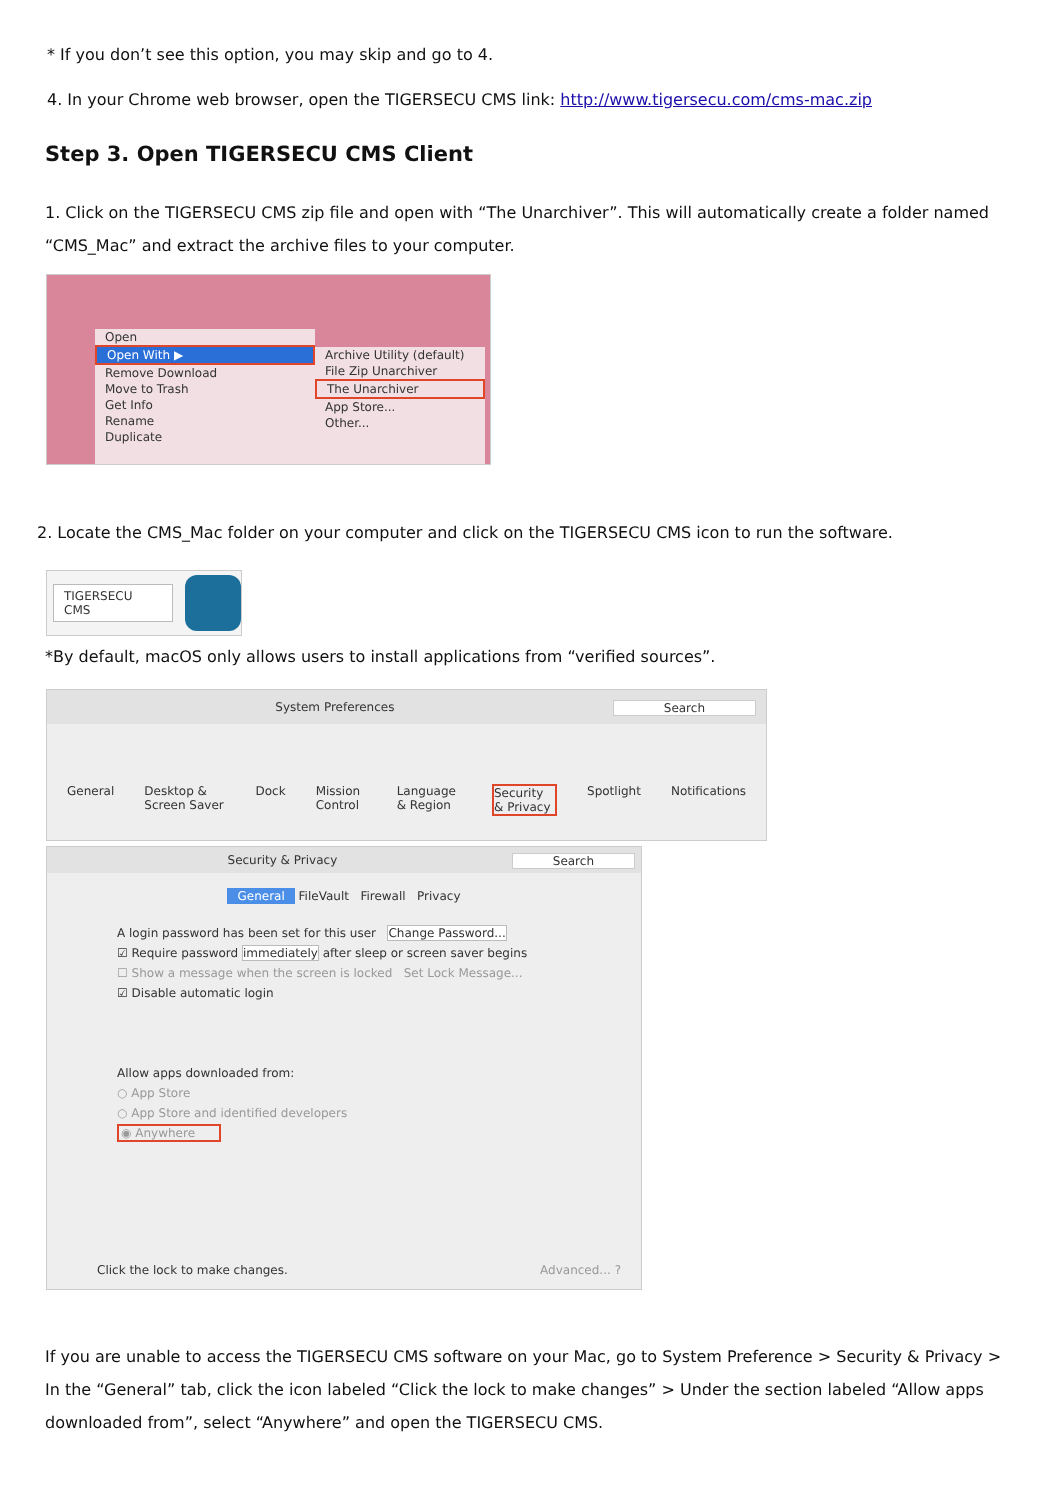* If you don’t see this option, you may skip and go to 4.
4. In your Chrome web browser, open the TIGERSECU CMS link: http://www.tigersecu.com/cms-mac.zip
Step 3. Open TIGERSECU CMS Client
1. Click on the TIGERSECU CMS zip file and open with “The Unarchiver”. This will automatically create a folder named “CMS_Mac” and extract the archive files to your computer.
Open
Open With ▶
Remove Download
Move to Trash
Get Info
Rename
Duplicate
Archive Utility (default)
File Zip Unarchiver
The Unarchiver
App Store...
Other...
2. Locate the CMS_Mac folder on your computer and click on the TIGERSECU CMS icon to run the software.
TIGERSECU CMS
*By default, macOS only allows users to install applications from “verified sources”.
System Preferences Search
General Desktop & Screen Saver Dock Mission Control Language & Region Security & Privacy Spotlight Notifications
Security & Privacy Search
General FileVault Firewall Privacy
A login password has been set for this user Change Password...
☑ Require password immediately after sleep or screen saver begins
☐ Show a message when the screen is locked Set Lock Message...
☑ Disable automatic login
Allow apps downloaded from:
○ App Store
○ App Store and identified developers
◉ Anywhere
Click the lock to make changes.
Advanced... ?
If you are unable to access the TIGERSECU CMS software on your Mac, go to System Preference > Security & Privacy > In the “General” tab, click the icon labeled “Click the lock to make changes” > Under the section labeled “Allow apps downloaded from”, select “Anywhere” and open the TIGERSECU CMS.